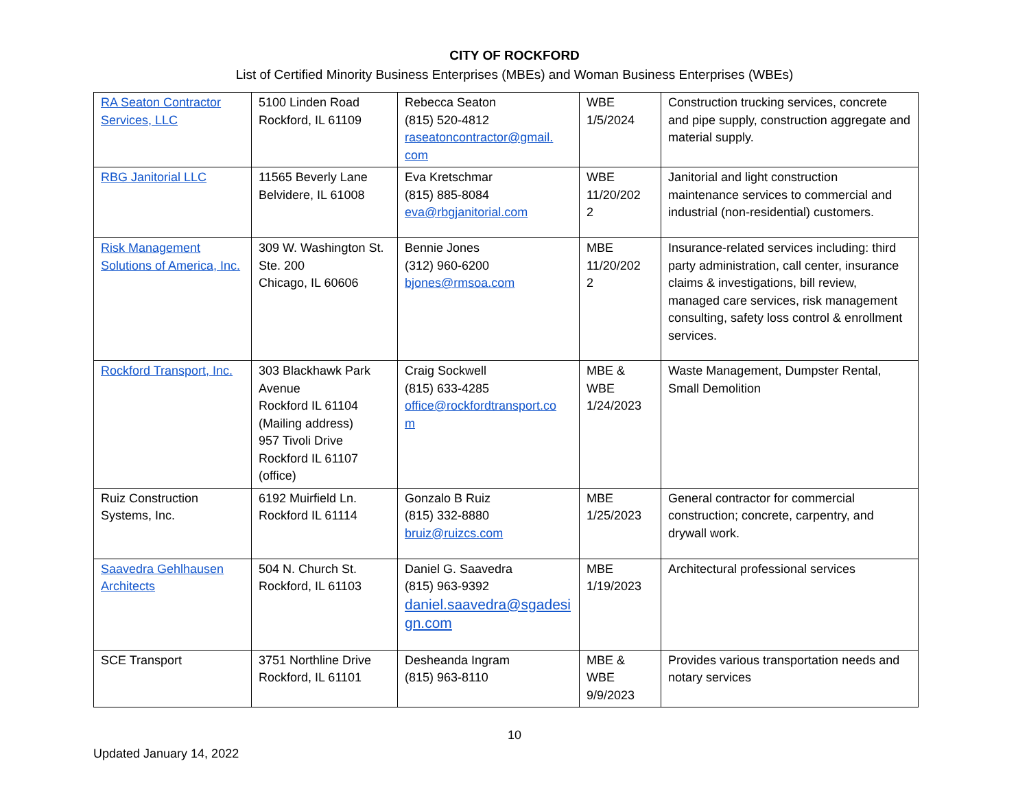CITY OF ROCKFORD
List of Certified Minority Business Enterprises (MBEs) and Woman Business Enterprises (WBEs)
| RA Seaton Contractor Services, LLC | 5100 Linden Road Rockford, IL 61109 | Rebecca Seaton (815) 520-4812 raseatoncontractor@gmail. com | WBE 1/5/2024 | Construction trucking services, concrete and pipe supply, construction aggregate and material supply. |
| RBG Janitorial LLC | 11565 Beverly Lane Belvidere, IL 61008 | Eva Kretschmar (815) 885-8084 eva@rbgjanitorial.com | WBE 11/20/202 2 | Janitorial and light construction maintenance services to commercial and industrial (non-residential) customers. |
| Risk Management Solutions of America, Inc. | 309 W. Washington St. Ste. 200 Chicago, IL 60606 | Bennie Jones (312) 960-6200 bjones@rmsoa.com | MBE 11/20/202 2 | Insurance-related services including: third party administration, call center, insurance claims & investigations, bill review, managed care services, risk management consulting, safety loss control & enrollment services. |
| Rockford Transport, Inc. | 303 Blackhawk Park Avenue Rockford IL 61104 (Mailing address) 957 Tivoli Drive Rockford IL 61107 (office) | Craig Sockwell (815) 633-4285 office@rockfordtransport.co m | MBE & WBE 1/24/2023 | Waste Management, Dumpster Rental, Small Demolition |
| Ruiz Construction Systems, Inc. | 6192 Muirfield Ln. Rockford IL 61114 | Gonzalo B Ruiz (815) 332-8880 bruiz@ruizcs.com | MBE 1/25/2023 | General contractor for commercial construction; concrete, carpentry, and drywall work. |
| Saavedra Gehlhausen Architects | 504 N. Church St. Rockford, IL 61103 | Daniel G. Saavedra (815) 963-9392 daniel.saavedra@sgadesi gn.com | MBE 1/19/2023 | Architectural professional services |
| SCE Transport | 3751 Northline Drive Rockford, IL 61101 | Desheanda Ingram (815) 963-8110 | MBE & WBE 9/9/2023 | Provides various transportation needs and notary services |
10
Updated January 14, 2022